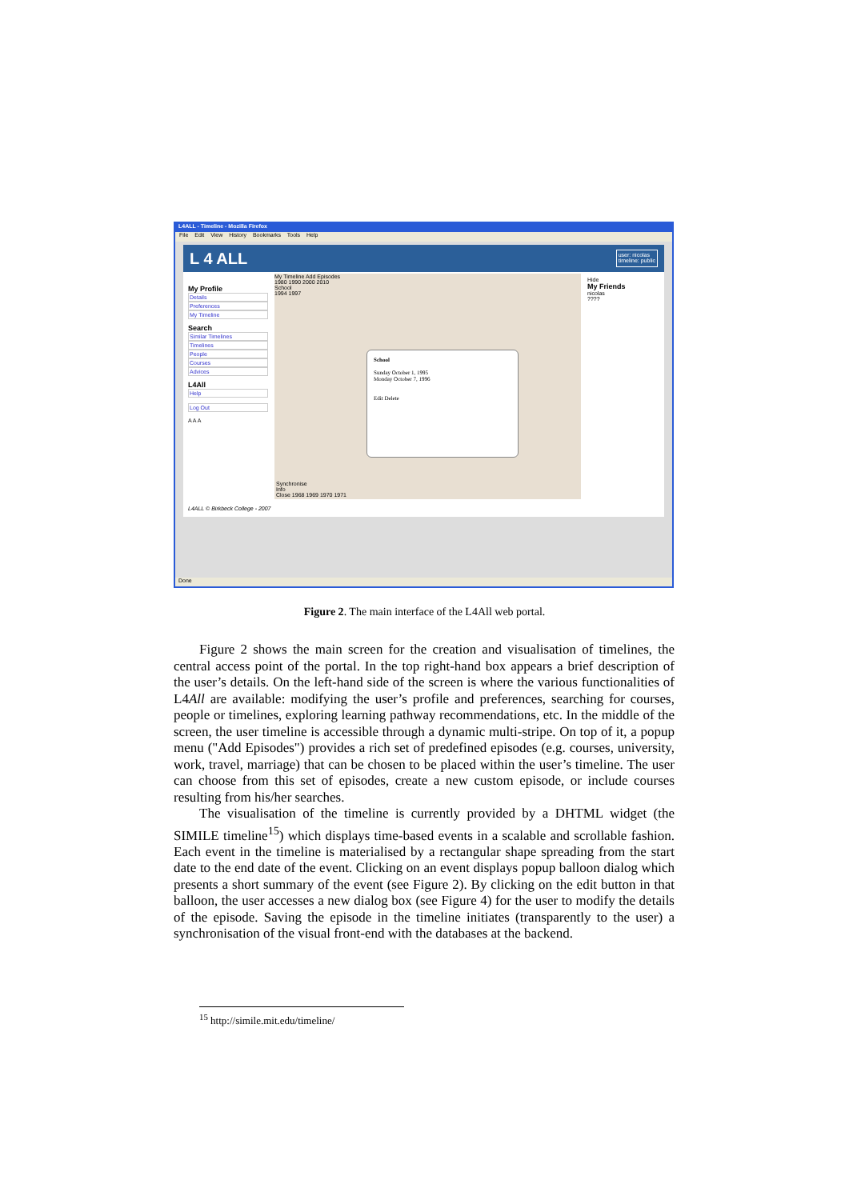L4ALL - Timeline - Mozilla Firefox
File Edit View History Bookmarks Tools Help
L 4 ALL user: nicolas
timeline: public
My Profile
Details
Preferences
My Timeline
Search
Similar Timelines
Timelines
People
Courses
Advices
L4All
Help
Log Out
A A A
My Timeline Add Episodes
1980 1990 2000 2010
School
1994 1997
School
Sunday October 1, 1995
Monday October 7, 1996
Edit Delete
Synchronise
Info
Close 1968 1969 1970 1971
Hide
My Friends
nicolas
????
L4ALL © Birkbeck College - 2007
Done
Figure 2. The main interface of the L4All web portal.
Figure 2 shows the main screen for the creation and visualisation of timelines, the central access point of the portal. In the top right-hand box appears a brief description of the user’s details. On the left-hand side of the screen is where the various functionalities of L4All are available: modifying the user’s profile and preferences, searching for courses, people or timelines, exploring learning pathway recommendations, etc. In the middle of the screen, the user timeline is accessible through a dynamic multi-stripe. On top of it, a popup menu ("Add Episodes") provides a rich set of predefined episodes (e.g. courses, university, work, travel, marriage) that can be chosen to be placed within the user’s timeline. The user can choose from this set of episodes, create a new custom episode, or include courses resulting from his/her searches.
The visualisation of the timeline is currently provided by a DHTML widget (the SIMILE timeline<sup>15</sup>) which displays time-based events in a scalable and scrollable fashion. Each event in the timeline is materialised by a rectangular shape spreading from the start date to the end date of the event. Clicking on an event displays popup balloon dialog which presents a short summary of the event (see Figure 2). By clicking on the edit button in that balloon, the user accesses a new dialog box (see Figure 4) for the user to modify the details of the episode. Saving the episode in the timeline initiates (transparently to the user) a synchronisation of the visual front-end with the databases at the backend.
<sup>15</sup> http://simile.mit.edu/timeline/